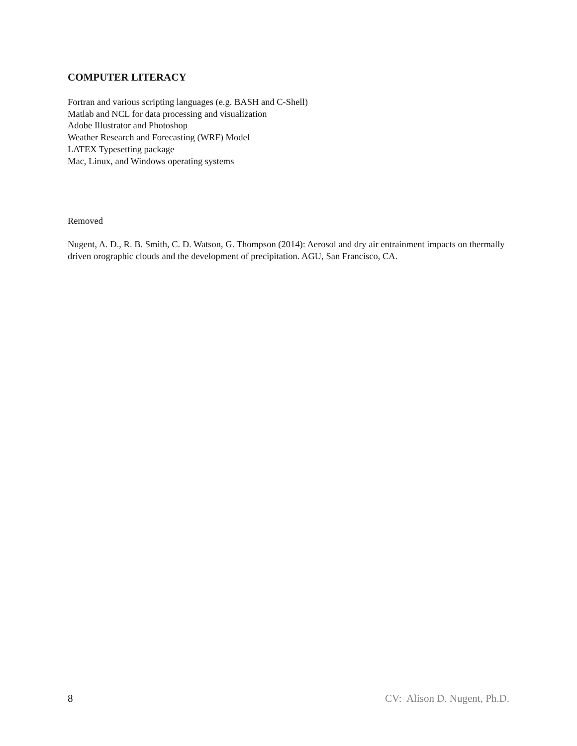COMPUTER LITERACY
Fortran and various scripting languages (e.g. BASH and C-Shell)
Matlab and NCL for data processing and visualization
Adobe Illustrator and Photoshop
Weather Research and Forecasting (WRF) Model
LATEX Typesetting package
Mac, Linux, and Windows operating systems
Removed
Nugent, A. D., R. B. Smith, C. D. Watson, G. Thompson (2014): Aerosol and dry air entrainment impacts on thermally driven orographic clouds and the development of precipitation. AGU, San Francisco, CA.
8 CV: Alison D. Nugent, Ph.D.